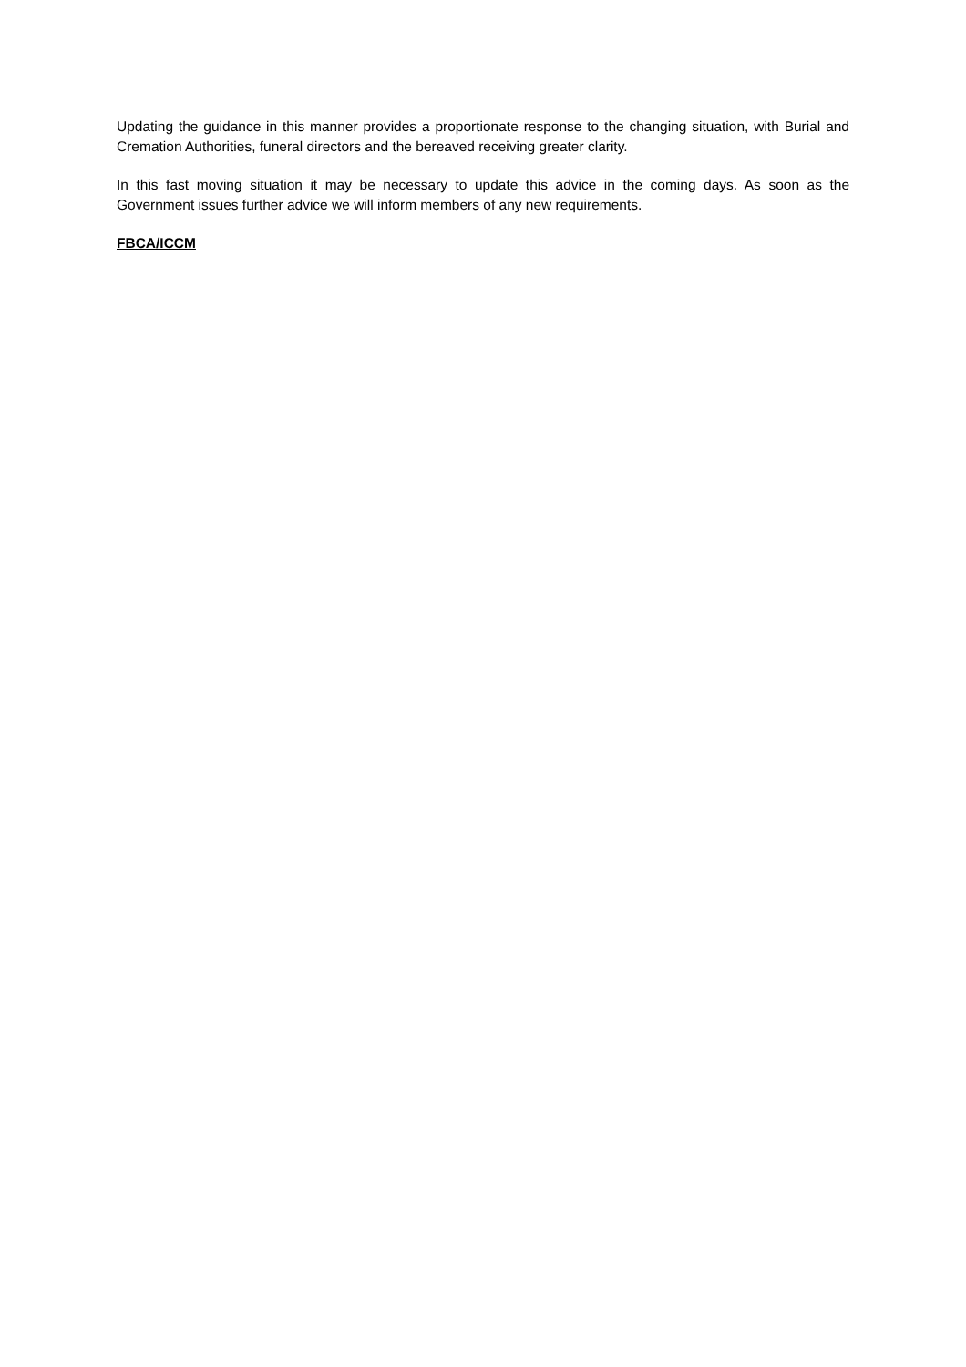Updating the guidance in this manner provides a proportionate response to the changing situation, with Burial and Cremation Authorities, funeral directors and the bereaved receiving greater clarity.
In this fast moving situation it may be necessary to update this advice in the coming days. As soon as the Government issues further advice we will inform members of any new requirements.
FBCA/ICCM